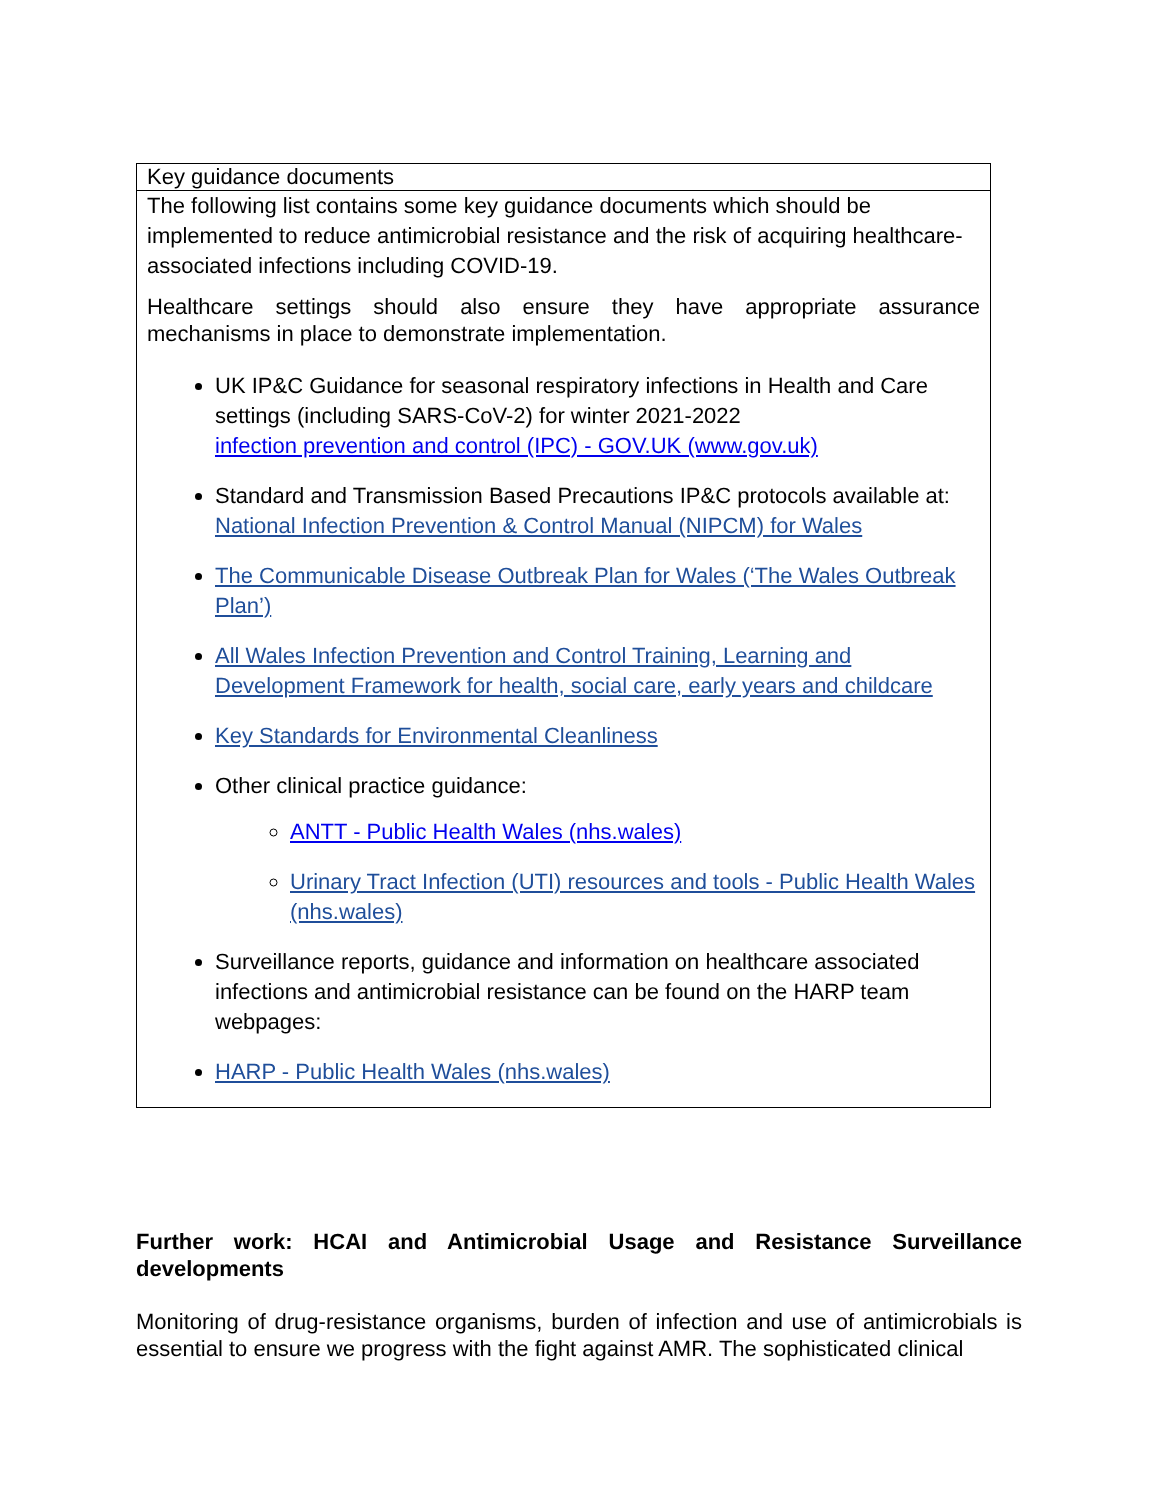| Key guidance documents |
| The following list contains some key guidance documents which should be implemented to reduce antimicrobial resistance and the risk of acquiring healthcare-associated infections including COVID-19. Healthcare settings should also ensure they have appropriate assurance mechanisms in place to demonstrate implementation. UK IP&C Guidance for seasonal respiratory infections in Health and Care settings (including SARS-CoV-2) for winter 2021-2022 infection prevention and control (IPC) - GOV.UK (www.gov.uk) Standard and Transmission Based Precautions IP&C protocols available at: National Infection Prevention & Control Manual (NIPCM) for Wales The Communicable Disease Outbreak Plan for Wales (‘The Wales Outbreak Plan’) All Wales Infection Prevention and Control Training, Learning and Development Framework for health, social care, early years and childcare Key Standards for Environmental Cleanliness Other clinical practice guidance: ANTT - Public Health Wales (nhs.wales) Urinary Tract Infection (UTI) resources and tools - Public Health Wales (nhs.wales) Surveillance reports, guidance and information on healthcare associated infections and antimicrobial resistance can be found on the HARP team webpages: HARP - Public Health Wales (nhs.wales) |
Further work: HCAI and Antimicrobial Usage and Resistance Surveillance developments
Monitoring of drug-resistance organisms, burden of infection and use of antimicrobials is essential to ensure we progress with the fight against AMR. The sophisticated clinical